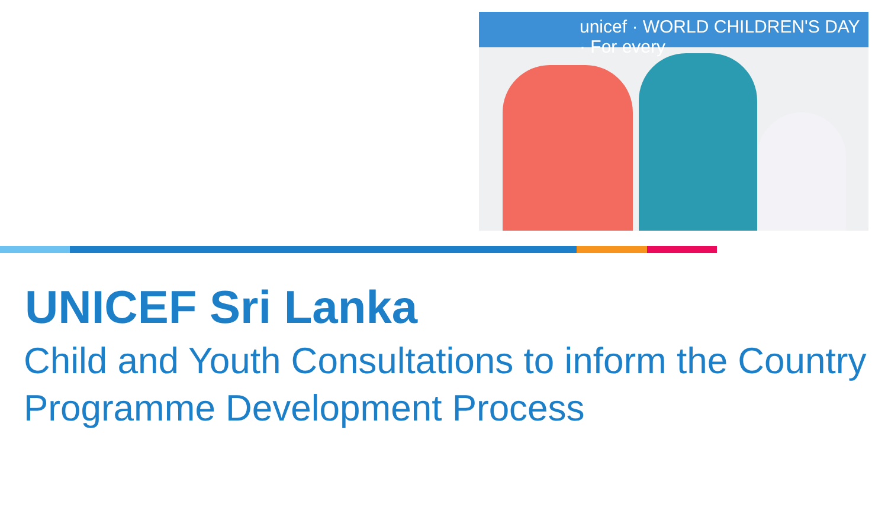unicef · WORLD CHILDREN'S DAY · For every
UNICEF Sri Lanka
Child and Youth Consultations to inform the Country Programme Development Process